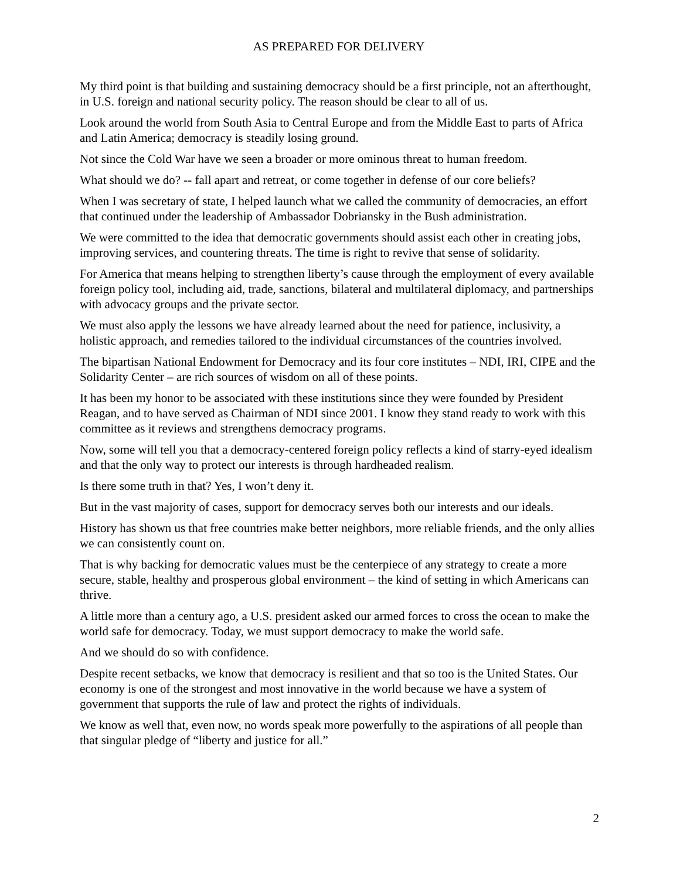AS PREPARED FOR DELIVERY
My third point is that building and sustaining democracy should be a first principle, not an afterthought, in U.S. foreign and national security policy. The reason should be clear to all of us.
Look around the world from South Asia to Central Europe and from the Middle East to parts of Africa and Latin America; democracy is steadily losing ground.
Not since the Cold War have we seen a broader or more ominous threat to human freedom.
What should we do? -- fall apart and retreat, or come together in defense of our core beliefs?
When I was secretary of state, I helped launch what we called the community of democracies, an effort that continued under the leadership of Ambassador Dobriansky in the Bush administration.
We were committed to the idea that democratic governments should assist each other in creating jobs, improving services, and countering threats. The time is right to revive that sense of solidarity.
For America that means helping to strengthen liberty’s cause through the employment of every available foreign policy tool, including aid, trade, sanctions, bilateral and multilateral diplomacy, and partnerships with advocacy groups and the private sector.
We must also apply the lessons we have already learned about the need for patience, inclusivity, a holistic approach, and remedies tailored to the individual circumstances of the countries involved.
The bipartisan National Endowment for Democracy and its four core institutes – NDI, IRI, CIPE and the Solidarity Center – are rich sources of wisdom on all of these points.
It has been my honor to be associated with these institutions since they were founded by President Reagan, and to have served as Chairman of NDI since 2001. I know they stand ready to work with this committee as it reviews and strengthens democracy programs.
Now, some will tell you that a democracy-centered foreign policy reflects a kind of starry-eyed idealism and that the only way to protect our interests is through hardheaded realism.
Is there some truth in that? Yes, I won’t deny it.
But in the vast majority of cases, support for democracy serves both our interests and our ideals.
History has shown us that free countries make better neighbors, more reliable friends, and the only allies we can consistently count on.
That is why backing for democratic values must be the centerpiece of any strategy to create a more secure, stable, healthy and prosperous global environment – the kind of setting in which Americans can thrive.
A little more than a century ago, a U.S. president asked our armed forces to cross the ocean to make the world safe for democracy. Today, we must support democracy to make the world safe.
And we should do so with confidence.
Despite recent setbacks, we know that democracy is resilient and that so too is the United States. Our economy is one of the strongest and most innovative in the world because we have a system of government that supports the rule of law and protect the rights of individuals.
We know as well that, even now, no words speak more powerfully to the aspirations of all people than that singular pledge of “liberty and justice for all.”
2